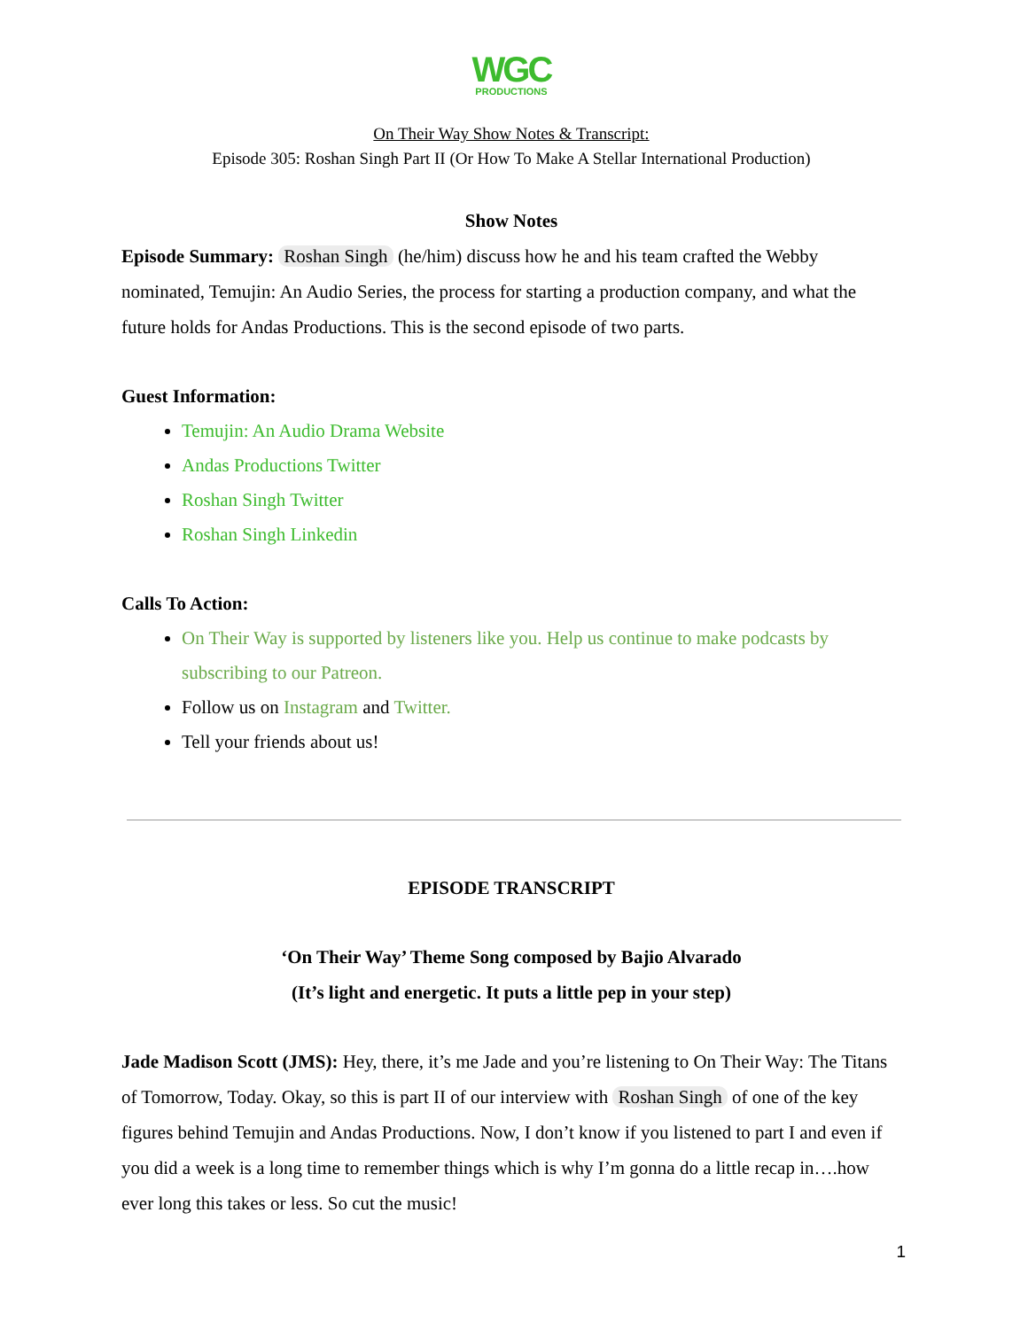WGC
PRODUCTIONS
On Their Way Show Notes & Transcript:
Episode 305: Roshan Singh Part II (Or How To Make A Stellar International Production)
Show Notes
Episode Summary: Roshan Singh (he/him) discuss how he and his team crafted the Webby nominated, Temujin: An Audio Series, the process for starting a production company, and what the future holds for Andas Productions. This is the second episode of two parts.
Guest Information:
Temujin: An Audio Drama Website
Andas Productions Twitter
Roshan Singh Twitter
Roshan Singh Linkedin
Calls To Action:
On Their Way is supported by listeners like you. Help us continue to make podcasts by subscribing to our Patreon.
Follow us on Instagram and Twitter.
Tell your friends about us!
EPISODE TRANSCRIPT
‘On Their Way’ Theme Song composed by Bajio Alvarado
(It’s light and energetic. It puts a little pep in your step)
Jade Madison Scott (JMS): Hey, there, it’s me Jade and you’re listening to On Their Way: The Titans of Tomorrow, Today. Okay, so this is part II of our interview with Roshan Singh of one of the key figures behind Temujin and Andas Productions. Now, I don’t know if you listened to part I and even if you did a week is a long time to remember things which is why I’m gonna do a little recap in….how ever long this takes or less. So cut the music!
1